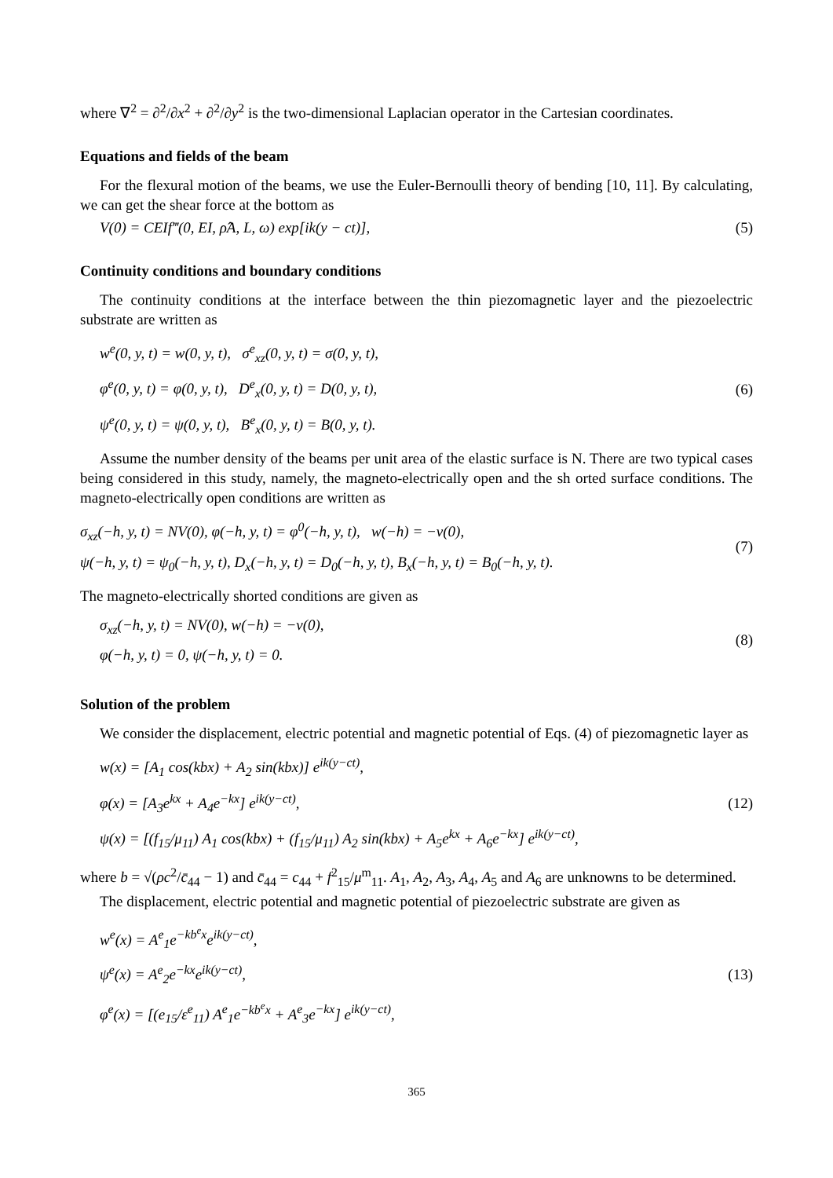where ∇<sup>2</sup> = ∂<sup>2</sup>/∂x<sup>2</sup> + ∂<sup>2</sup>/∂y<sup>2</sup> is the two-dimensional Laplacian operator in the Cartesian coordinates.
Equations and fields of the beam
For the flexural motion of the beams, we use the Euler-Bernoulli theory of bending [10, 11]. By calculating, we can get the shear force at the bottom as
V(0) = CEIf‴(0, EI, ρ̂A, L, ω) exp[ik(y − ct)], (5)
Continuity conditions and boundary conditions
The continuity conditions at the interface between the thin piezomagnetic layer and the piezoelectric substrate are written as
w<sup>e</sup>(0, y, t) = w(0, y, t), σ<sup>e</sup><sub>xz</sub>(0, y, t) = σ(0, y, t),
φ<sup>e</sup>(0, y, t) = φ(0, y, t), D<sup>e</sup><sub>x</sub>(0, y, t) = D(0, y, t),
ψ<sup>e</sup>(0, y, t) = ψ(0, y, t), B<sup>e</sup><sub>x</sub>(0, y, t) = B(0, y, t).
(6)
Assume the number density of the beams per unit area of the elastic surface is N. There are two typical cases being considered in this study, namely, the magneto-electrically open and the sh orted surface conditions. The magneto-electrically open conditions are written as
σ<sub>xz</sub>(−h, y, t) = NV(0), φ(−h, y, t) = φ<sup>0</sup>(−h, y, t), w(−h) = −v(0),
ψ(−h, y, t) = ψ<sub>0</sub>(−h, y, t), D<sub>x</sub>(−h, y, t) = D<sub>0</sub>(−h, y, t), B<sub>x</sub>(−h, y, t) = B<sub>0</sub>(−h, y, t).
(7)
The magneto-electrically shorted conditions are given as
σ<sub>xz</sub>(−h, y, t) = NV(0), w(−h) = −v(0),
φ(−h, y, t) = 0, ψ(−h, y, t) = 0.
(8)
Solution of the problem
We consider the displacement, electric potential and magnetic potential of Eqs. (4) of piezomagnetic layer as
w(x) = [A<sub>1</sub> cos(kbx) + A<sub>2</sub> sin(kbx)] e<sup>ik(y−ct)</sup>,
φ(x) = [A<sub>3</sub>e<sup>kx</sup> + A<sub>4</sub>e<sup>−kx</sup>] e<sup>ik(y−ct)</sup>,
ψ(x) = [(f<sub>15</sub>/μ<sub>11</sub>) A<sub>1</sub> cos(kbx) + (f<sub>15</sub>/μ<sub>11</sub>) A<sub>2</sub> sin(kbx) + A<sub>5</sub>e<sup>kx</sup> + A<sub>6</sub>e<sup>−kx</sup>] e<sup>ik(y−ct)</sup>,
(12)
where b = √(ρc<sup>2</sup>/c̄<sub>44</sub> − 1) and c̄<sub>44</sub> = c<sub>44</sub> + f<sup>2</sup><sub>15</sub>/μ<sup>m</sup><sub>11</sub>. A<sub>1</sub>, A<sub>2</sub>, A<sub>3</sub>, A<sub>4</sub>, A<sub>5</sub> and A<sub>6</sub> are unknowns to be determined.
The displacement, electric potential and magnetic potential of piezoelectric substrate are given as
w<sup>e</sup>(x) = A<sup>e</sup><sub>1</sub>e<sup>−kb<sup>e</sup>x</sup>e<sup>ik(y−ct)</sup>,
ψ<sup>e</sup>(x) = A<sup>e</sup><sub>2</sub>e<sup>−kx</sup>e<sup>ik(y−ct)</sup>,
φ<sup>e</sup>(x) = [(e<sub>15</sub>/ε<sup>e</sup><sub>11</sub>) A<sup>e</sup><sub>1</sub>e<sup>−kb<sup>e</sup>x</sup> + A<sup>e</sup><sub>3</sub>e<sup>−kx</sup>] e<sup>ik(y−ct)</sup>,
(13)
365